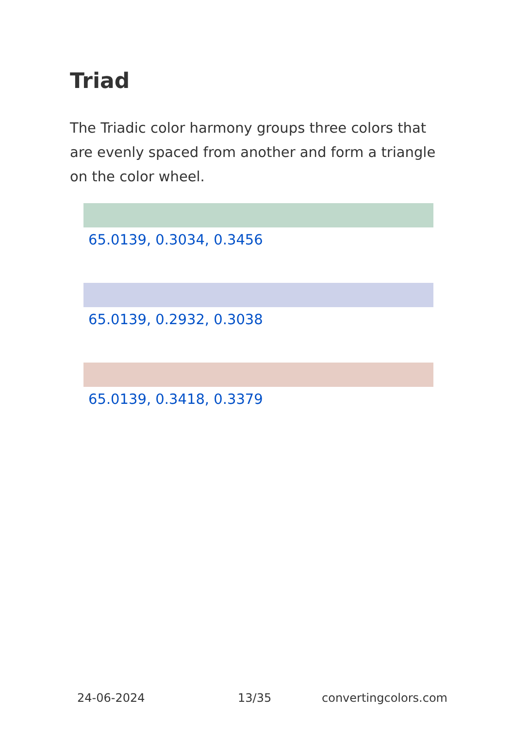Triad
The Triadic color harmony groups three colors that are evenly spaced from another and form a triangle on the color wheel.
65.0139, 0.3034, 0.3456
65.0139, 0.2932, 0.3038
65.0139, 0.3418, 0.3379
24-06-2024 13/35 convertingcolors.com